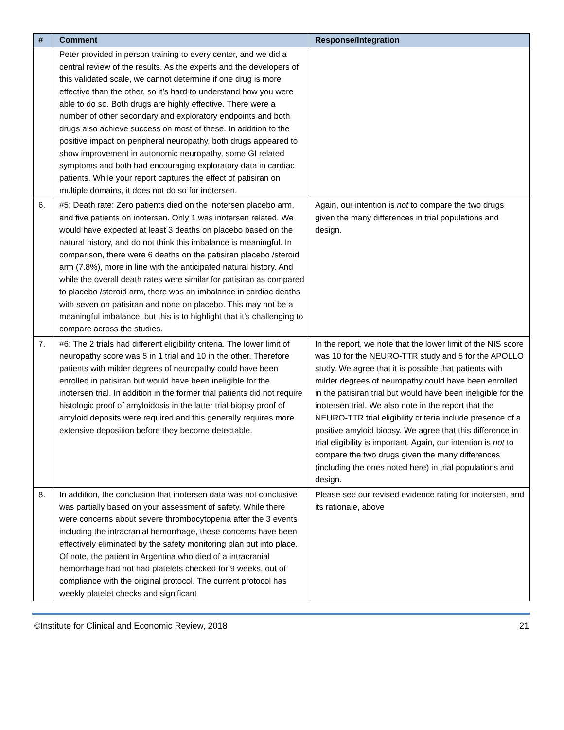| # | Comment | Response/Integration |
| --- | --- | --- |
| | Peter provided in person training to every center, and we did a central review of the results. As the experts and the developers of this validated scale, we cannot determine if one drug is more effective than the other, so it’s hard to understand how you were able to do so. Both drugs are highly effective. There were a number of other secondary and exploratory endpoints and both drugs also achieve success on most of these. In addition to the positive impact on peripheral neuropathy, both drugs appeared to show improvement in autonomic neuropathy, some GI related symptoms and both had encouraging exploratory data in cardiac patients. While your report captures the effect of patisiran on multiple domains, it does not do so for inotersen. | |
| 6. | #5: Death rate: Zero patients died on the inotersen placebo arm, and five patients on inotersen. Only 1 was inotersen related. We would have expected at least 3 deaths on placebo based on the natural history, and do not think this imbalance is meaningful. In comparison, there were 6 deaths on the patisiran placebo /steroid arm (7.8%), more in line with the anticipated natural history. And while the overall death rates were similar for patisiran as compared to placebo /steroid arm, there was an imbalance in cardiac deaths with seven on patisiran and none on placebo. This may not be a meaningful imbalance, but this is to highlight that it’s challenging to compare across the studies. | Again, our intention is not to compare the two drugs given the many differences in trial populations and design. |
| 7. | #6: The 2 trials had different eligibility criteria. The lower limit of neuropathy score was 5 in 1 trial and 10 in the other. Therefore patients with milder degrees of neuropathy could have been enrolled in patisiran but would have been ineligible for the inotersen trial. In addition in the former trial patients did not require histologic proof of amyloidosis in the latter trial biopsy proof of amyloid deposits were required and this generally requires more extensive deposition before they become detectable. | In the report, we note that the lower limit of the NIS score was 10 for the NEURO-TTR study and 5 for the APOLLO study. We agree that it is possible that patients with milder degrees of neuropathy could have been enrolled in the patisiran trial but would have been ineligible for the inotersen trial. We also note in the report that the NEURO-TTR trial eligibility criteria include presence of a positive amyloid biopsy. We agree that this difference in trial eligibility is important. Again, our intention is not to compare the two drugs given the many differences (including the ones noted here) in trial populations and design. |
| 8. | In addition, the conclusion that inotersen data was not conclusive was partially based on your assessment of safety. While there were concerns about severe thrombocytopenia after the 3 events including the intracranial hemorrhage, these concerns have been effectively eliminated by the safety monitoring plan put into place. Of note, the patient in Argentina who died of a intracranial hemorrhage had not had platelets checked for 9 weeks, out of compliance with the original protocol. The current protocol has weekly platelet checks and significant | Please see our revised evidence rating for inotersen, and its rationale, above |
©Institute for Clinical and Economic Review, 2018 21